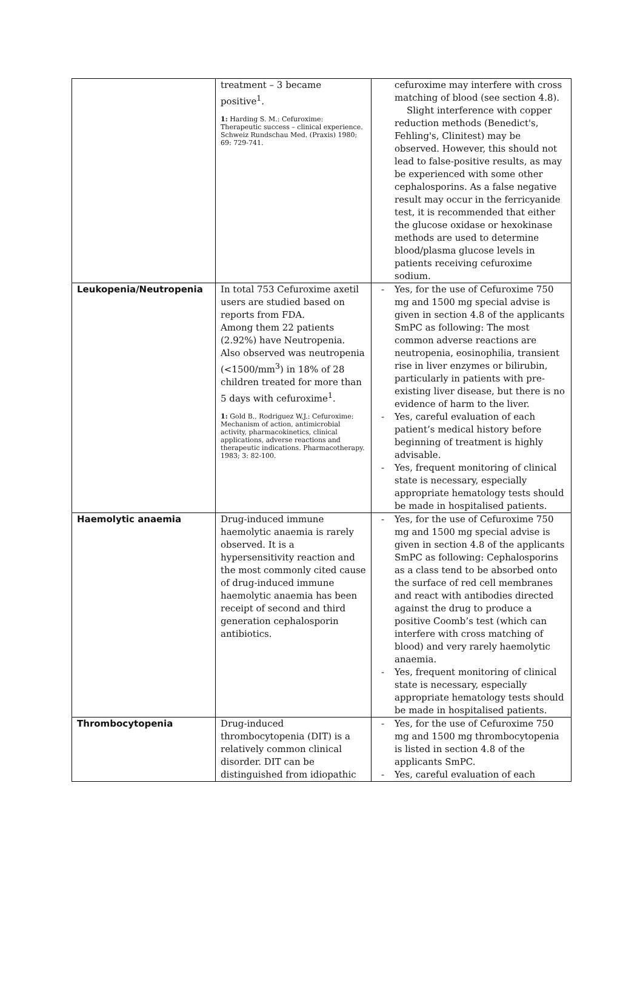| | treatment – 3 became positive<sup>1</sup>. 1: Harding S. M.: Cefuroxime: Therapeutic success – clinical experience. Schweiz Rundschau Med. (Praxis) 1980; 69: 729-741. | cefuroxime may interfere with cross matching of blood (see section 4.8). Slight interference with copper reduction methods (Benedict's, Fehling's, Clinitest) may be observed. However, this should not lead to false-positive results, as may be experienced with some other cephalosporins. As a false negative result may occur in the ferricyanide test, it is recommended that either the glucose oxidase or hexokinase methods are used to determine blood/plasma glucose levels in patients receiving cefuroxime sodium. |
| Leukopenia/Neutropenia | In total 753 Cefuroxime axetil users are studied based on reports from FDA. Among them 22 patients (2.92%) have Neutropenia. Also observed was neutropenia (<1500/mm<sup>3</sup>) in 18% of 28 children treated for more than 5 days with cefuroxime<sup>1</sup>. 1: Gold B., Rodriguez W.J.: Cefuroxime: Mechanism of action, antimicrobial activity, pharmacokinetics, clinical applications, adverse reactions and therapeutic indications. Pharmacotherapy. 1983; 3: 82-100. | - Yes, for the use of Cefuroxime 750 mg and 1500 mg special advise is given in section 4.8 of the applicants SmPC as following: The most common adverse reactions are neutropenia, eosinophilia, transient rise in liver enzymes or bilirubin, particularly in patients with pre-existing liver disease, but there is no evidence of harm to the liver. - Yes, careful evaluation of each patient’s medical history before beginning of treatment is highly advisable. - Yes, frequent monitoring of clinical state is necessary, especially appropriate hematology tests should be made in hospitalised patients. |
| Haemolytic anaemia | Drug-induced immune haemolytic anaemia is rarely observed. It is a hypersensitivity reaction and the most commonly cited cause of drug-induced immune haemolytic anaemia has been receipt of second and third generation cephalosporin antibiotics. | - Yes, for the use of Cefuroxime 750 mg and 1500 mg special advise is given in section 4.8 of the applicants SmPC as following: Cephalosporins as a class tend to be absorbed onto the surface of red cell membranes and react with antibodies directed against the drug to produce a positive Coomb’s test (which can interfere with cross matching of blood) and very rarely haemolytic anaemia. - Yes, frequent monitoring of clinical state is necessary, especially appropriate hematology tests should be made in hospitalised patients. |
| Thrombocytopenia | Drug-induced thrombocytopenia (DIT) is a relatively common clinical disorder. DIT can be distinguished from idiopathic | - Yes, for the use of Cefuroxime 750 mg and 1500 mg thrombocytopenia is listed in section 4.8 of the applicants SmPC. - Yes, careful evaluation of each |